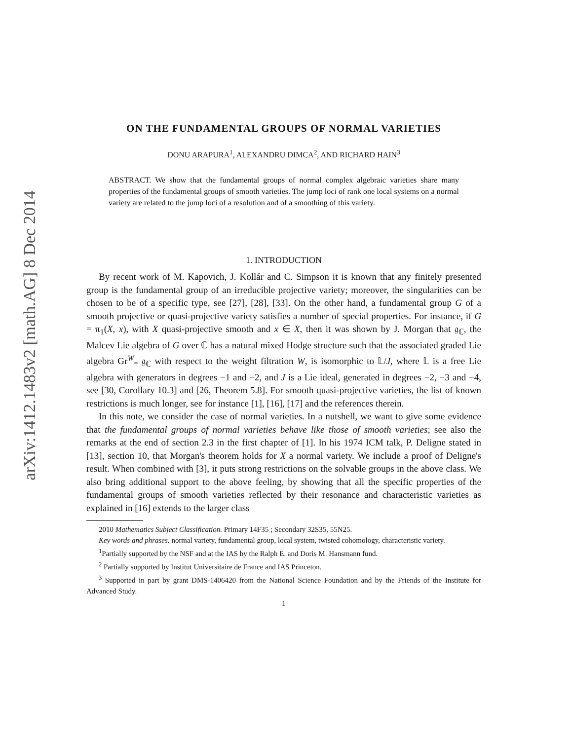arXiv:1412.1483v2 [math.AG] 8 Dec 2014
ON THE FUNDAMENTAL GROUPS OF NORMAL VARIETIES
DONU ARAPURA<sup>1</sup>, ALEXANDRU DIMCA<sup>2</sup>, AND RICHARD HAIN<sup>3</sup>
ABSTRACT. We show that the fundamental groups of normal complex algebraic varieties share many properties of the fundamental groups of smooth varieties. The jump loci of rank one local systems on a normal variety are related to the jump loci of a resolution and of a smoothing of this variety.
1. INTRODUCTION
By recent work of M. Kapovich, J. Kollár and C. Simpson it is known that any finitely presented group is the fundamental group of an irreducible projective variety; moreover, the singularities can be chosen to be of a specific type, see [27], [28], [33]. On the other hand, a fundamental group G of a smooth projective or quasi-projective variety satisfies a number of special properties. For instance, if G = π<sub>1</sub>(X, x), with X quasi-projective smooth and x ∈ X, then it was shown by J. Morgan that 𝔤<sub>ℂ</sub>, the Malcev Lie algebra of G over ℂ has a natural mixed Hodge structure such that the associated graded Lie algebra Gr<sup>W</sup><sub>*</sub> 𝔤<sub>ℂ</sub> with respect to the weight filtration W, is isomorphic to 𝕃/J, where 𝕃 is a free Lie algebra with generators in degrees −1 and −2, and J is a Lie ideal, generated in degrees −2, −3 and −4, see [30, Corollary 10.3] and [26, Theorem 5.8]. For smooth quasi-projective varieties, the list of known restrictions is much longer, see for instance [1], [16], [17] and the references therein.
In this note, we consider the case of normal varieties. In a nutshell, we want to give some evidence that the fundamental groups of normal varieties behave like those of smooth varieties; see also the remarks at the end of section 2.3 in the first chapter of [1]. In his 1974 ICM talk, P. Deligne stated in [13], section 10, that Morgan's theorem holds for X a normal variety. We include a proof of Deligne's result. When combined with [3], it puts strong restrictions on the solvable groups in the above class. We also bring additional support to the above feeling, by showing that all the specific properties of the fundamental groups of smooth varieties reflected by their resonance and characteristic varieties as explained in [16] extends to the larger class
2010 Mathematics Subject Classification. Primary 14F35 ; Secondary 32S35, 55N25.
Key words and phrases. normal variety, fundamental group, local system, twisted cohomology, characteristic variety.
<sup>1</sup> Partially supported by the NSF and at the IAS by the Ralph E. and Doris M. Hansmann fund.
<sup>2</sup> Partially supported by Institut Universitaire de France and IAS Princeton.
<sup>3</sup> Supported in part by grant DMS-1406420 from the National Science Foundation and by the Friends of the Institute for Advanced Study.
1